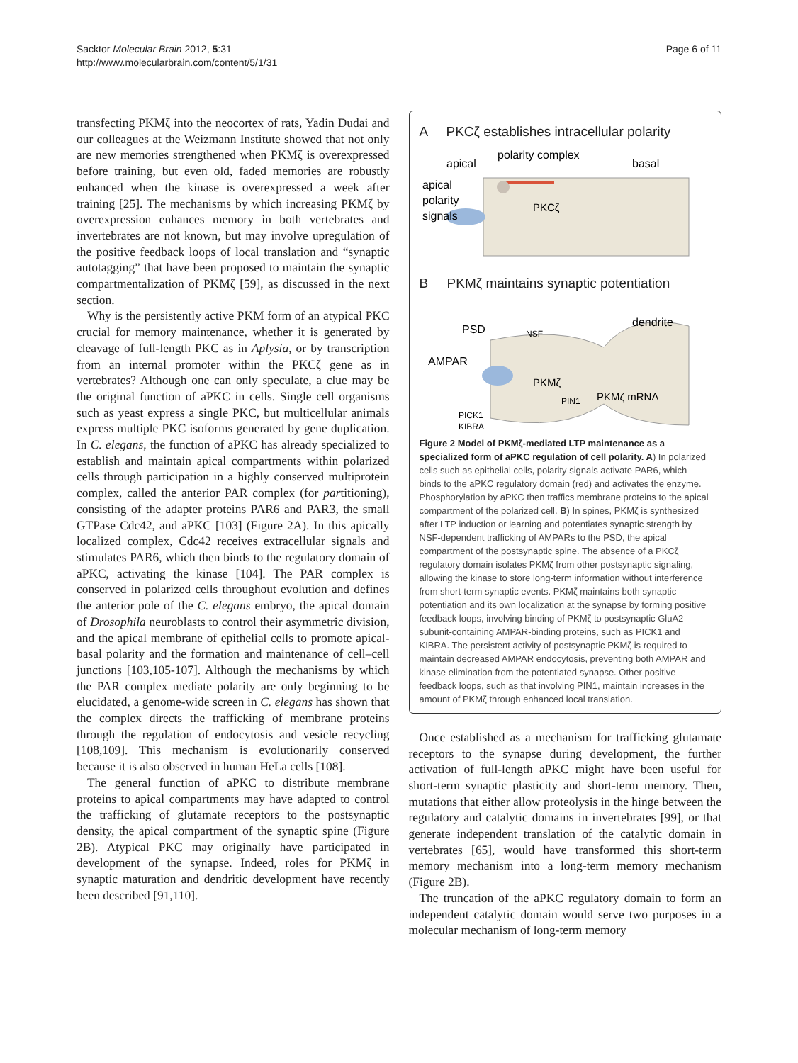Sacktor Molecular Brain 2012, 5:31
http://www.molecularbrain.com/content/5/1/31
Page 6 of 11
transfecting PKMζ into the neocortex of rats, Yadin Dudai and our colleagues at the Weizmann Institute showed that not only are new memories strengthened when PKMζ is overexpressed before training, but even old, faded memories are robustly enhanced when the kinase is overexpressed a week after training [25]. The mechanisms by which increasing PKMζ by overexpression enhances memory in both vertebrates and invertebrates are not known, but may involve upregulation of the positive feedback loops of local translation and “synaptic autotagging” that have been proposed to maintain the synaptic compartmentalization of PKMζ [59], as discussed in the next section.
Why is the persistently active PKM form of an atypical PKC crucial for memory maintenance, whether it is generated by cleavage of full-length PKC as in Aplysia, or by transcription from an internal promoter within the PKCζ gene as in vertebrates? Although one can only speculate, a clue may be the original function of aPKC in cells. Single cell organisms such as yeast express a single PKC, but multicellular animals express multiple PKC isoforms generated by gene duplication. In C. elegans, the function of aPKC has already specialized to establish and maintain apical compartments within polarized cells through participation in a highly conserved multiprotein complex, called the anterior PAR complex (for partitioning), consisting of the adapter proteins PAR6 and PAR3, the small GTPase Cdc42, and aPKC [103] (Figure 2A). In this apically localized complex, Cdc42 receives extracellular signals and stimulates PAR6, which then binds to the regulatory domain of aPKC, activating the kinase [104]. The PAR complex is conserved in polarized cells throughout evolution and defines the anterior pole of the C. elegans embryo, the apical domain of Drosophila neuroblasts to control their asymmetric division, and the apical membrane of epithelial cells to promote apical-basal polarity and the formation and maintenance of cell–cell junctions [103,105-107]. Although the mechanisms by which the PAR complex mediate polarity are only beginning to be elucidated, a genome-wide screen in C. elegans has shown that the complex directs the trafficking of membrane proteins through the regulation of endocytosis and vesicle recycling [108,109]. This mechanism is evolutionarily conserved because it is also observed in human HeLa cells [108].
The general function of aPKC to distribute membrane proteins to apical compartments may have adapted to control the trafficking of glutamate receptors to the postsynaptic density, the apical compartment of the synaptic spine (Figure 2B). Atypical PKC may originally have participated in development of the synapse. Indeed, roles for PKMζ in synaptic maturation and dendritic development have recently been described [91,110].
A PKCζ establishes intracellular polarity
apical
polarity complex
basal
apical
polarity
signals
PKCζ
B PKMζ maintains synaptic potentiation
PSD
NSF
dendrite
AMPAR
PKMζ
PIN1
PKMζ mRNA
PICK1
KIBRA
Figure 2 Model of PKMζ-mediated LTP maintenance as a specialized form of aPKC regulation of cell polarity. A) In polarized cells such as epithelial cells, polarity signals activate PAR6, which binds to the aPKC regulatory domain (red) and activates the enzyme. Phosphorylation by aPKC then traffics membrane proteins to the apical compartment of the polarized cell. B) In spines, PKMζ is synthesized after LTP induction or learning and potentiates synaptic strength by NSF-dependent trafficking of AMPARs to the PSD, the apical compartment of the postsynaptic spine. The absence of a PKCζ regulatory domain isolates PKMζ from other postsynaptic signaling, allowing the kinase to store long-term information without interference from short-term synaptic events. PKMζ maintains both synaptic potentiation and its own localization at the synapse by forming positive feedback loops, involving binding of PKMζ to postsynaptic GluA2 subunit-containing AMPAR-binding proteins, such as PICK1 and KIBRA. The persistent activity of postsynaptic PKMζ is required to maintain decreased AMPAR endocytosis, preventing both AMPAR and kinase elimination from the potentiated synapse. Other positive feedback loops, such as that involving PIN1, maintain increases in the amount of PKMζ through enhanced local translation.
Once established as a mechanism for trafficking glutamate receptors to the synapse during development, the further activation of full-length aPKC might have been useful for short-term synaptic plasticity and short-term memory. Then, mutations that either allow proteolysis in the hinge between the regulatory and catalytic domains in invertebrates [99], or that generate independent translation of the catalytic domain in vertebrates [65], would have transformed this short-term memory mechanism into a long-term memory mechanism (Figure 2B).
The truncation of the aPKC regulatory domain to form an independent catalytic domain would serve two purposes in a molecular mechanism of long-term memory